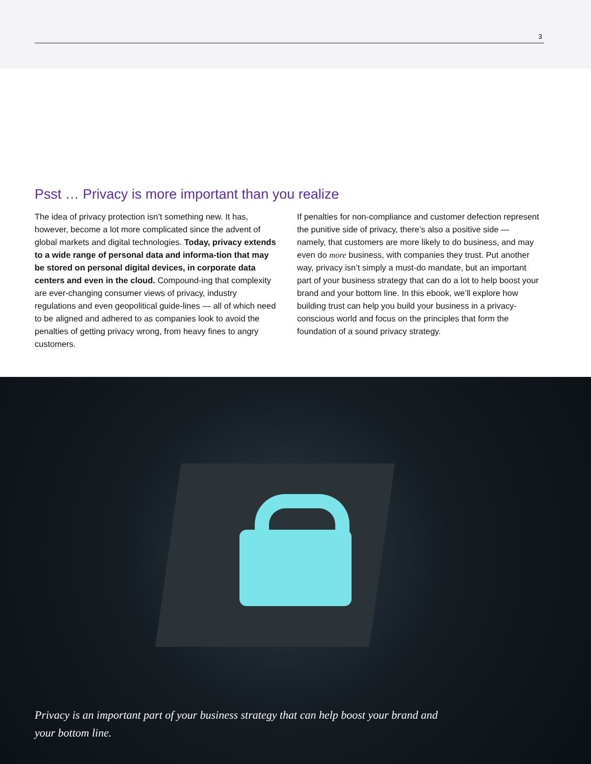3
Psst … Privacy is more important than you realize
The idea of privacy protection isn’t something new. It has, however, become a lot more complicated since the advent of global markets and digital technologies. Today, privacy extends to a wide range of personal data and informa-tion that may be stored on personal digital devices, in corporate data centers and even in the cloud. Compound-ing that complexity are ever-changing consumer views of privacy, industry regulations and even geopolitical guide-lines — all of which need to be aligned and adhered to as companies look to avoid the penalties of getting privacy wrong, from heavy fines to angry customers.
If penalties for non-compliance and customer defection represent the punitive side of privacy, there’s also a positive side — namely, that customers are more likely to do business, and may even do more business, with companies they trust. Put another way, privacy isn’t simply a must-do mandate, but an important part of your business strategy that can do a lot to help boost your brand and your bottom line. In this ebook, we’ll explore how building trust can help you build your business in a privacy-conscious world and focus on the principles that form the foundation of a sound privacy strategy.
Privacy is an important part of your business strategy that can help boost your brand and your bottom line.